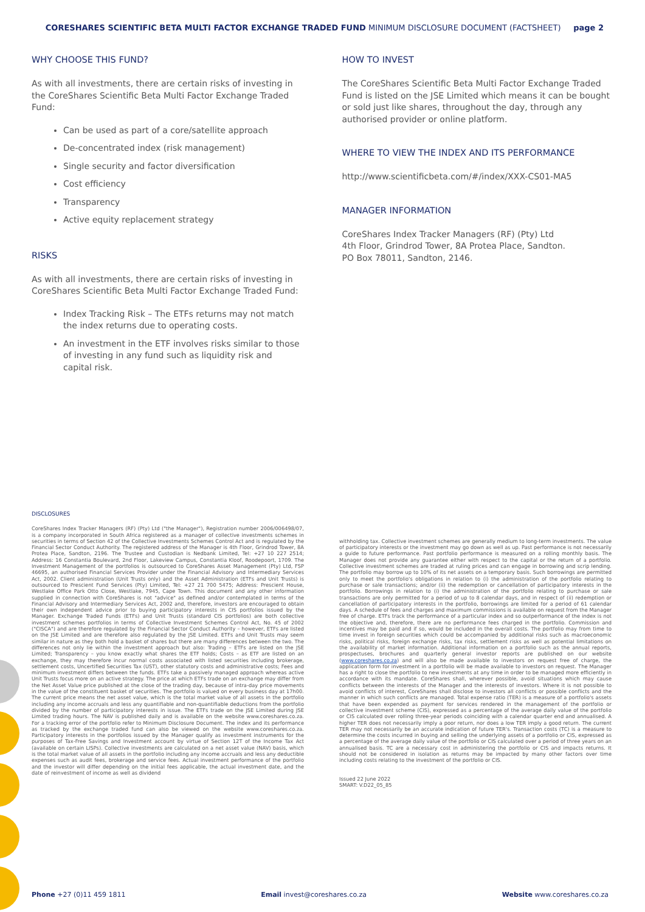CORESHARES SCIENTIFIC BETA MULTI FACTOR EXCHANGE TRADED FUND MINIMUM DISCLOSURE DOCUMENT (FACTSHEET) page 2
WHY CHOOSE THIS FUND?
As with all investments, there are certain risks of investing in the CoreShares Scientific Beta Multi Factor Exchange Traded Fund:
Can be used as part of a core/satellite approach
De-concentrated index (risk management)
Single security and factor diversification
Cost efficiency
Transparency
Active equity replacement strategy
RISKS
As with all investments, there are certain risks of investing in CoreShares Scientific Beta Multi Factor Exchange Traded Fund:
Index Tracking Risk – The ETFs returns may not match the index returns due to operating costs.
An investment in the ETF involves risks similar to those of investing in any fund such as liquidity risk and capital risk.
HOW TO INVEST
The CoreShares Scientific Beta Multi Factor Exchange Traded Fund is listed on the JSE Limited which means it can be bought or sold just like shares, throughout the day, through any authorised provider or online platform.
WHERE TO VIEW THE INDEX AND ITS PERFORMANCE
http://www.scientificbeta.com/#/index/XXX-CS01-MA5
MANAGER INFORMATION
CoreShares Index Tracker Managers (RF) (Pty) Ltd
4th Floor, Grindrod Tower, 8A Protea Place, Sandton.
PO Box 78011, Sandton, 2146.
DISCLOSURES
CoreShares Index Tracker Managers (RF) (Pty) Ltd ("the Manager"), Registration number 2006/006498/07, is a company incorporated in South Africa registered as a manager of collective investments schemes in securities in terms of Section 42 of the Collective Investments Schemes Control Act and is regulated by the Financial Sector Conduct Authority. The registered address of the Manager is 4th Floor, Grindrod Tower, 8A Protea Place, Sandton, 2196. The Trustee and Custodian is Nedbank Limited, Tel: +27 10 227 2514; Address: 16 Constantia Boulevard, 2nd Floor, Lakeview Campus, Constantia Kloof, Roodepoort, 1709. The Investment Management of the portfolios is outsourced to CoreShares Asset Management (Pty) Ltd, FSP 46695, an authorised Financial Services Provider under the Financial Advisory and Intermediary Services Act, 2002. Client administration (Unit Trusts only) and the Asset Administration (ETFs and Unit Trusts) is outsourced to Prescient Fund Services (Pty) Limited, Tel: +27 21 700 5475; Address: Prescient House, Westlake Office Park Otto Close, Westlake, 7945, Cape Town. This document and any other information supplied in connection with CoreShares is not "advice" as defined and/or contemplated in terms of the Financial Advisory and Intermediary Services Act, 2002 and, therefore, investors are encouraged to obtain their own independent advice prior to buying participatory interests in CIS portfolios issued by the Manager. Exchange Traded Funds (ETFs) and Unit Trusts (standard CIS portfolios) are both collective investment schemes portfolios in terms of Collective Investment Schemes Control Act, No. 45 of 2002 ("CISCA") and are therefore regulated by the Financial Sector Conduct Authority – however, ETFs are listed on the JSE Limited and are therefore also regulated by the JSE Limited. ETFs and Unit Trusts may seem similar in nature as they both hold a basket of shares but there are many differences between the two. The differences not only lie within the investment approach but also: Trading – ETFs are listed on the JSE Limited; Transparency – you know exactly what shares the ETF holds; Costs – as ETF are listed on an exchange, they may therefore incur normal costs associated with listed securities including brokerage, settlement costs, Uncertified Securities Tax (UST), other statutory costs and administrative costs; Fees and minimum investment differs between the funds. ETFs take a passively managed approach whereas active Unit Trusts focus more on an active strategy. The price at which ETFs trade on an exchange may differ from the Net Asset Value price published at the close of the trading day, because of intra-day price movements in the value of the constituent basket of securities. The portfolio is valued on every business day at 17h00. The current price means the net asset value, which is the total market value of all assets in the portfolio including any income accruals and less any quantifiable and non-quantifiable deductions from the portfolio divided by the number of participatory interests in issue. The ETFs trade on the JSE Limited during JSE Limited trading hours. The NAV is published daily and is available on the website www.coreshares.co.za. For a tracking error of the portfolio refer to Minimum Disclosure Document. The index and its performance as tracked by the exchange traded fund can also be viewed on the website www.coreshares.co.za. Participatory interests in the portfolios issued by the Manager qualify as investment instruments for the purposes of Tax-Free Savings and Investment account by virtue of Section 12T of the Income Tax Act (available on certain LISPs). Collective investments are calculated on a net asset value (NAV) basis, which is the total market value of all assets in the portfolio including any income accruals and less any deductible expenses such as audit fees, brokerage and service fees. Actual investment performance of the portfolio and the investor will differ depending on the initial fees applicable, the actual investment date, and the date of reinvestment of income as well as dividend
withholding tax. Collective investment schemes are generally medium to long-term investments. The value of participatory interests or the investment may go down as well as up. Past performance is not necessarily a guide to future performance. Past portfolio performance is measured on a rolling monthly basis. The Manager does not provide any guarantee either with respect to the capital or the return of a portfolio. Collective investment schemes are traded at ruling prices and can engage in borrowing and scrip lending. The portfolio may borrow up to 10% of its net assets on a temporary basis. Such borrowings are permitted only to meet the portfolio's obligations in relation to (i) the administration of the portfolio relating to purchase or sale transactions; and/or (ii) the redemption or cancellation of participatory interests in the portfolio. Borrowings in relation to (i) the administration of the portfolio relating to purchase or sale transactions are only permitted for a period of up to 8 calendar days, and in respect of (ii) redemption or cancellation of participatory interests in the portfolio, borrowings are limited for a period of 61 calendar days. A schedule of fees and charges and maximum commissions is available on request from the Manager free of charge. ETFs track the performance of a particular index and so outperformance of the index is not the objective and, therefore, there are no performance fees charged in the portfolio. Commission and incentives may be paid and if so, would be included in the overall costs. The portfolio may from time to time invest in foreign securities which could be accompanied by additional risks such as macroeconomic risks, political risks, foreign exchange risks, tax risks, settlement risks as well as potential limitations on the availability of market information. Additional information on a portfolio such as the annual reports, prospectuses, brochures and quarterly general investor reports are published on our website (www.coreshares.co.za) and will also be made available to investors on request free of charge, the application form for investment in a portfolio will be made available to investors on request. The Manager has a right to close the portfolio to new investments at any time in order to be managed more efficiently in accordance with its mandate. CoreShares shall, wherever possible, avoid situations which may cause conflicts between the interests of the Manager and the interests of investors. Where it is not possible to avoid conflicts of interest, CoreShares shall disclose to investors all conflicts or possible conflicts and the manner in which such conflicts are managed. Total expense ratio (TER) is a measure of a portfolio's assets that have been expended as payment for services rendered in the management of the portfolio or collective investment scheme (CIS), expressed as a percentage of the average daily value of the portfolio or CIS calculated over rolling three-year periods coinciding with a calendar quarter end and annualised. A higher TER does not necessarily imply a poor return, nor does a low TER imply a good return. The current TER may not necessarily be an accurate indication of future TER's. Transaction costs (TC) is a measure to determine the costs incurred in buying and selling the underlying assets of a portfolio or CIS, expressed as a percentage of the average daily value of the portfolio or CIS calculated over a period of three years on an annualised basis. TC are a necessary cost in administering the portfolio or CIS and impacts returns. It should not be considered in isolation as returns may be impacted by many other factors over time including costs relating to the investment of the portfolio or CIS.
Issued 22 June 2022
SMART: V.D22_05_85
Phone +27 (0)11 459 1811 Email invest@coreshares.co.za Website www.coreshares.co.za